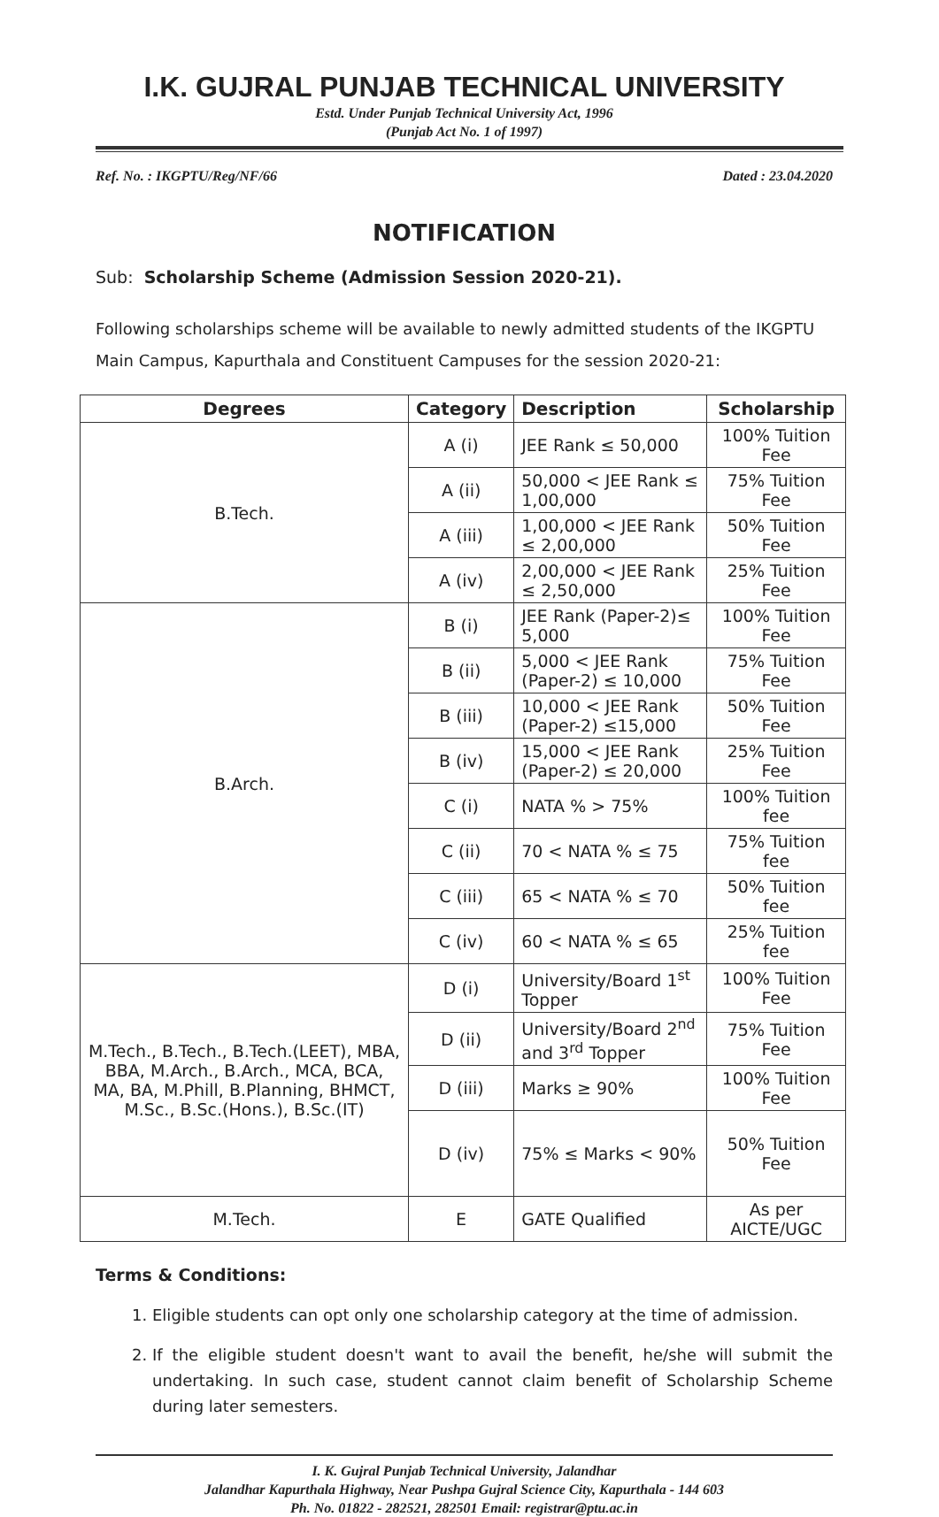I.K. GUJRAL PUNJAB TECHNICAL UNIVERSITY
Estd. Under Punjab Technical University Act, 1996
(Punjab Act No. 1 of 1997)
Ref. No. : IKGPTU/Reg/NF/66 Dated : 23.04.2020
NOTIFICATION
Sub: Scholarship Scheme (Admission Session 2020-21).
Following scholarships scheme will be available to newly admitted students of the IKGPTU Main Campus, Kapurthala and Constituent Campuses for the session 2020-21:
| Degrees | Category | Description | Scholarship |
| --- | --- | --- | --- |
| B.Tech. | A (i) | JEE Rank ≤ 50,000 | 100% Tuition Fee |
| | A (ii) | 50,000 < JEE Rank ≤ 1,00,000 | 75% Tuition Fee |
| | A (iii) | 1,00,000 < JEE Rank ≤ 2,00,000 | 50% Tuition Fee |
| | A (iv) | 2,00,000 < JEE Rank ≤ 2,50,000 | 25% Tuition Fee |
| B.Arch. | B (i) | JEE Rank (Paper-2)≤ 5,000 | 100% Tuition Fee |
| | B (ii) | 5,000 < JEE Rank (Paper-2) ≤ 10,000 | 75% Tuition Fee |
| | B (iii) | 10,000 < JEE Rank (Paper-2) ≤15,000 | 50% Tuition Fee |
| | B (iv) | 15,000 < JEE Rank (Paper-2) ≤ 20,000 | 25% Tuition Fee |
| | C (i) | NATA % > 75% | 100% Tuition fee |
| | C (ii) | 70 < NATA % ≤ 75 | 75% Tuition fee |
| | C (iii) | 65 < NATA % ≤ 70 | 50% Tuition fee |
| | C (iv) | 60 < NATA % ≤ 65 | 25% Tuition fee |
| M.Tech., B.Tech., B.Tech.(LEET), MBA, BBA, M.Arch., B.Arch., MCA, BCA, MA, BA, M.Phill, B.Planning, BHMCT, M.Sc., B.Sc.(Hons.), B.Sc.(IT) | D (i) | University/Board 1<sup>st</sup> Topper | 100% Tuition Fee |
| | D (ii) | University/Board 2<sup>nd</sup> and 3<sup>rd</sup> Topper | 75% Tuition Fee |
| | D (iii) | Marks ≥ 90% | 100% Tuition Fee |
| | D (iv) | 75% ≤ Marks < 90% | 50% Tuition Fee |
| M.Tech. | E | GATE Qualified | As per AICTE/UGC |
Terms & Conditions:
1. Eligible students can opt only one scholarship category at the time of admission.
2. If the eligible student doesn't want to avail the benefit, he/she will submit the undertaking. In such case, student cannot claim benefit of Scholarship Scheme during later semesters.
I. K. Gujral Punjab Technical University, Jalandhar
Jalandhar Kapurthala Highway, Near Pushpa Gujral Science City, Kapurthala - 144 603
Ph. No. 01822 - 282521, 282501 Email: registrar@ptu.ac.in